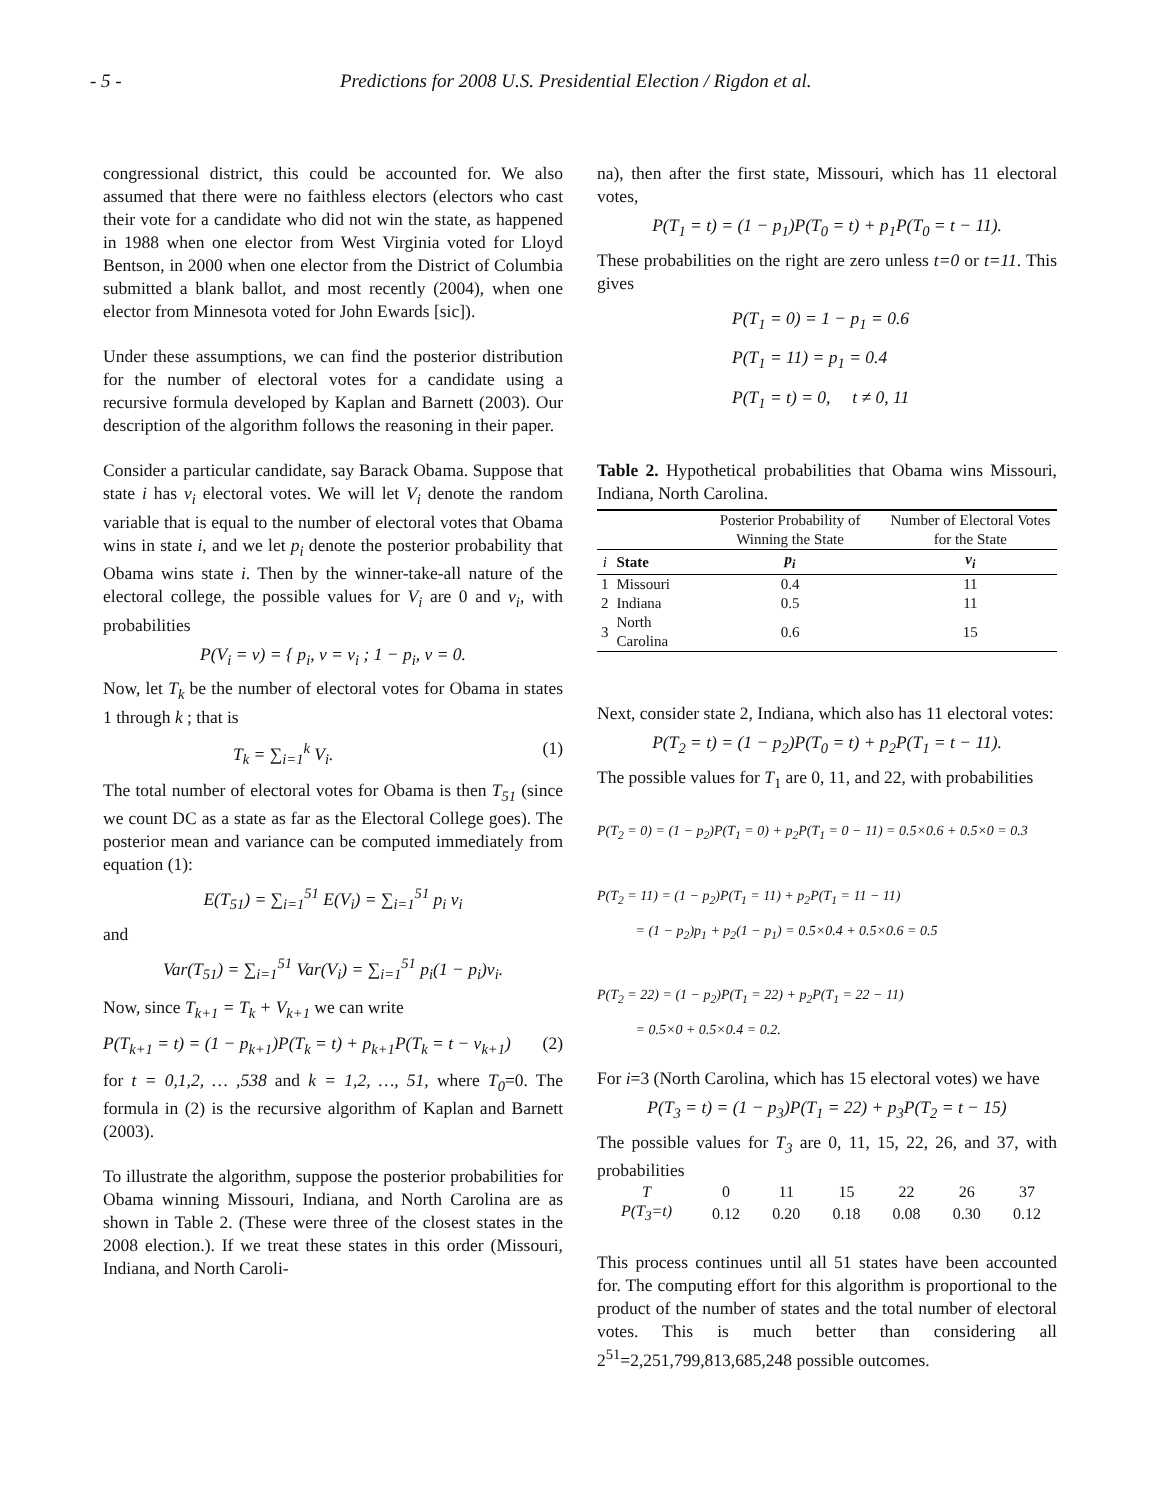- 5 - Predictions for 2008 U.S. Presidential Election / Rigdon et al.
congressional district, this could be accounted for. We also assumed that there were no faithless electors (electors who cast their vote for a candidate who did not win the state, as happened in 1988 when one elector from West Virginia voted for Lloyd Bentson, in 2000 when one elector from the District of Columbia submitted a blank ballot, and most recently (2004), when one elector from Minnesota voted for John Ewards [sic]).
Under these assumptions, we can find the posterior distribution for the number of electoral votes for a candidate using a recursive formula developed by Kaplan and Barnett (2003). Our description of the algorithm follows the reasoning in their paper.
Consider a particular candidate, say Barack Obama. Suppose that state i has v<sub>i</sub> electoral votes. We will let V<sub>i</sub> denote the random variable that is equal to the number of electoral votes that Obama wins in state i, and we let p<sub>i</sub> denote the posterior probability that Obama wins state i. Then by the winner-take-all nature of the electoral college, the possible values for V<sub>i</sub> are 0 and v<sub>i</sub>, with probabilities
P(V<sub>i</sub> = v) = { p<sub>i</sub>, v = v<sub>i</sub> ; 1 − p<sub>i</sub>, v = 0.
Now, let T<sub>k</sub> be the number of electoral votes for Obama in states 1 through k ; that is
T<sub>k</sub> = ∑<sub>i=1</sub><sup>k</sup> V<sub>i</sub>. (1)
The total number of electoral votes for Obama is then T<sub>51</sub> (since we count DC as a state as far as the Electoral College goes). The posterior mean and variance can be computed immediately from equation (1):
E(T<sub>51</sub>) = ∑<sub>i=1</sub><sup>51</sup> E(V<sub>i</sub>) = ∑<sub>i=1</sub><sup>51</sup> p<sub>i</sub> v<sub>i</sub>
and
Var(T<sub>51</sub>) = ∑<sub>i=1</sub><sup>51</sup> Var(V<sub>i</sub>) = ∑<sub>i=1</sub><sup>51</sup> p<sub>i</sub>(1 − p<sub>i</sub>)v<sub>i</sub>.
Now, since T<sub>k+1</sub> = T<sub>k</sub> + V<sub>k+1</sub> we can write
P(T<sub>k+1</sub> = t) = (1 − p<sub>k+1</sub>)P(T<sub>k</sub> = t) + p<sub>k+1</sub>P(T<sub>k</sub> = t − v<sub>k+1</sub>) (2)
for t = 0,1,2, … ,538 and k = 1,2, …, 51, where T<sub>0</sub>=0. The formula in (2) is the recursive algorithm of Kaplan and Barnett (2003).
To illustrate the algorithm, suppose the posterior probabilities for Obama winning Missouri, Indiana, and North Carolina are as shown in Table 2. (These were three of the closest states in the 2008 election.). If we treat these states in this order (Missouri, Indiana, and North Caroli-
na), then after the first state, Missouri, which has 11 electoral votes,
P(T<sub>1</sub> = t) = (1 − p<sub>1</sub>)P(T<sub>0</sub> = t) + p<sub>1</sub>P(T<sub>0</sub> = t − 11).
These probabilities on the right are zero unless t=0 or t=11. This gives
P(T<sub>1</sub> = 0) = 1 − p<sub>1</sub> = 0.6
P(T<sub>1</sub> = 11) = p<sub>1</sub> = 0.4
P(T<sub>1</sub> = t) = 0, t ≠ 0, 11
Table 2. Hypothetical probabilities that Obama wins Missouri, Indiana, North Carolina.
| | | Posterior Probability of Winning the State | Number of Electoral Votes for the State |
| --- | --- | --- | --- |
| i | State | p<sub>i</sub> | v<sub>i</sub> |
| 1 | Missouri | 0.4 | 11 |
| 2 | Indiana | 0.5 | 11 |
| 3 | North Carolina | 0.6 | 15 |
Next, consider state 2, Indiana, which also has 11 electoral votes:
P(T<sub>2</sub> = t) = (1 − p<sub>2</sub>)P(T<sub>0</sub> = t) + p<sub>2</sub>P(T<sub>1</sub> = t − 11).
The possible values for T<sub>1</sub> are 0, 11, and 22, with probabilities
P(T<sub>2</sub> = 0) = (1 − p<sub>2</sub>)P(T<sub>1</sub> = 0) + p<sub>2</sub>P(T<sub>1</sub> = 0 − 11) = 0.5×0.6 + 0.5×0 = 0.3
P(T<sub>2</sub> = 11) = (1 − p<sub>2</sub>)P(T<sub>1</sub> = 11) + p<sub>2</sub>P(T<sub>1</sub> = 11 − 11)
= (1 − p<sub>2</sub>)p<sub>1</sub> + p<sub>2</sub>(1 − p<sub>1</sub>) = 0.5×0.4 + 0.5×0.6 = 0.5
P(T<sub>2</sub> = 22) = (1 − p<sub>2</sub>)P(T<sub>1</sub> = 22) + p<sub>2</sub>P(T<sub>1</sub> = 22 − 11)
= 0.5×0 + 0.5×0.4 = 0.2.
For i=3 (North Carolina, which has 15 electoral votes) we have
P(T<sub>3</sub> = t) = (1 − p<sub>3</sub>)P(T<sub>1</sub> = 22) + p<sub>3</sub>P(T<sub>2</sub> = t − 15)
The possible values for T<sub>3</sub> are 0, 11, 15, 22, 26, and 37, with probabilities
| T | 0 | 11 | 15 | 22 | 26 | 37 |
| P(T<sub>3</sub>=t) | 0.12 | 0.20 | 0.18 | 0.08 | 0.30 | 0.12 |
This process continues until all 51 states have been accounted for. The computing effort for this algorithm is proportional to the product of the number of states and the total number of electoral votes. This is much better than considering all 2<sup>51</sup>=2,251,799,813,685,248 possible outcomes.